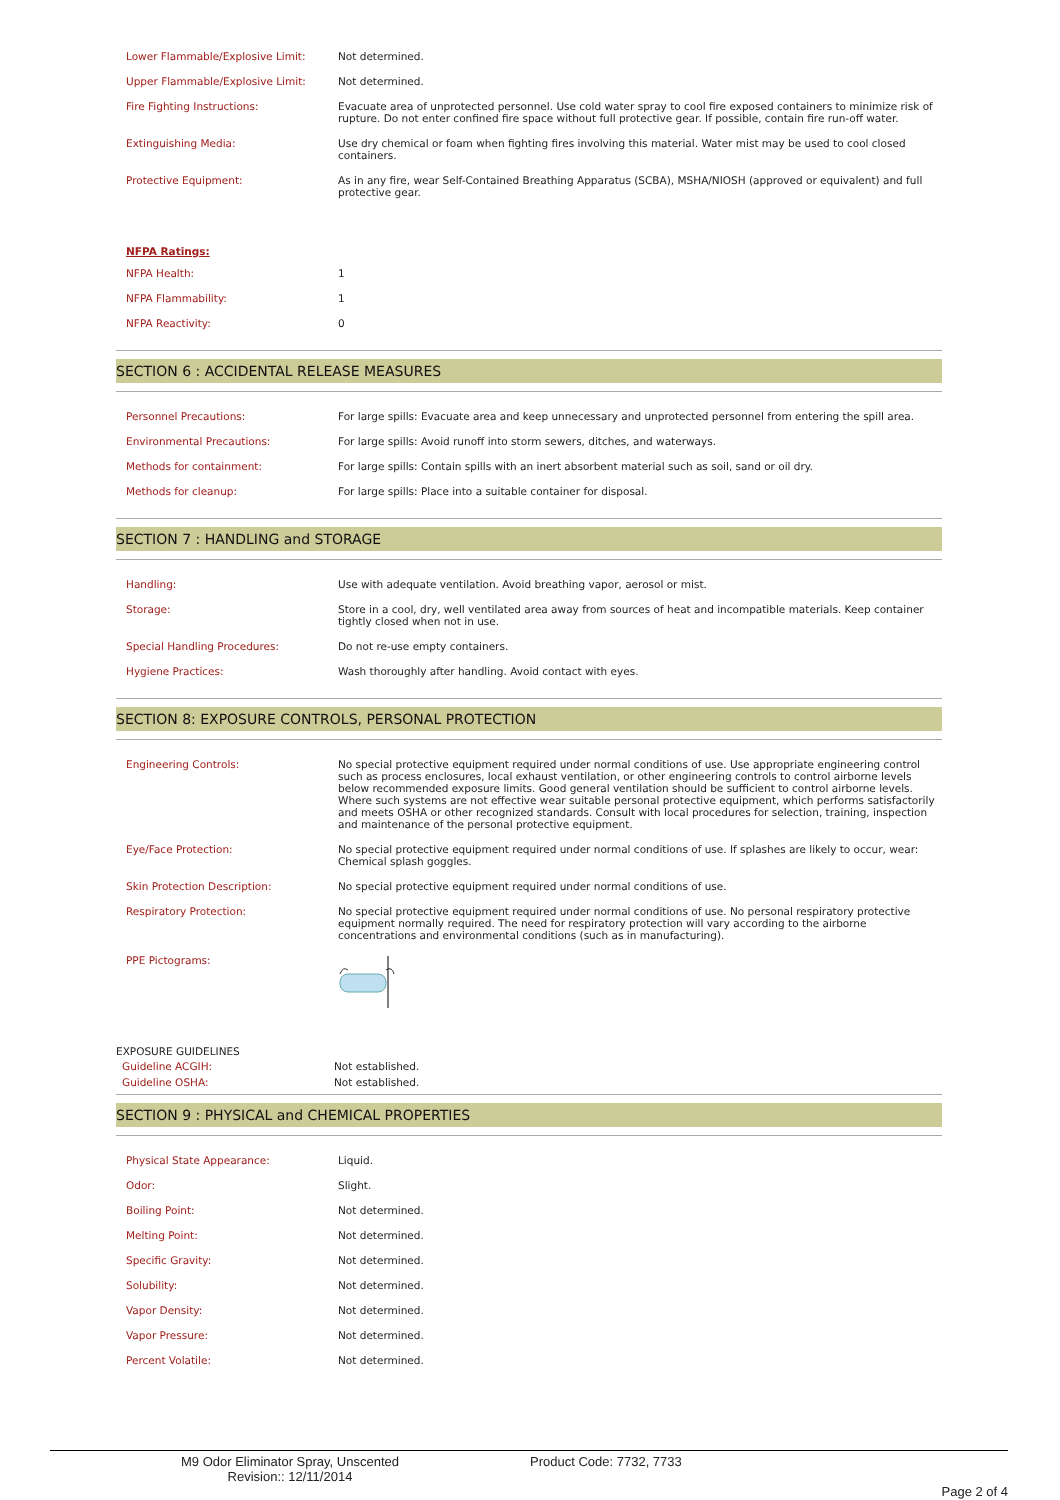| Lower Flammable/Explosive Limit: | Not determined. |
| Upper Flammable/Explosive Limit: | Not determined. |
| Fire Fighting Instructions: | Evacuate area of unprotected personnel. Use cold water spray to cool fire exposed containers to minimize risk of rupture. Do not enter confined fire space without full protective gear. If possible, contain fire run-off water. |
| Extinguishing Media: | Use dry chemical or foam when fighting fires involving this material. Water mist may be used to cool closed containers. |
| Protective Equipment: | As in any fire, wear Self-Contained Breathing Apparatus (SCBA), MSHA/NIOSH (approved or equivalent) and full protective gear. |
NFPA Ratings:
| NFPA Health: | 1 |
| NFPA Flammability: | 1 |
| NFPA Reactivity: | 0 |
SECTION 6 : ACCIDENTAL RELEASE MEASURES
| Personnel Precautions: | For large spills: Evacuate area and keep unnecessary and unprotected personnel from entering the spill area. |
| Environmental Precautions: | For large spills: Avoid runoff into storm sewers, ditches, and waterways. |
| Methods for containment: | For large spills: Contain spills with an inert absorbent material such as soil, sand or oil dry. |
| Methods for cleanup: | For large spills: Place into a suitable container for disposal. |
SECTION 7 : HANDLING and STORAGE
| Handling: | Use with adequate ventilation. Avoid breathing vapor, aerosol or mist. |
| Storage: | Store in a cool, dry, well ventilated area away from sources of heat and incompatible materials. Keep container tightly closed when not in use. |
| Special Handling Procedures: | Do not re-use empty containers. |
| Hygiene Practices: | Wash thoroughly after handling. Avoid contact with eyes. |
SECTION 8: EXPOSURE CONTROLS, PERSONAL PROTECTION
| Engineering Controls: | No special protective equipment required under normal conditions of use. Use appropriate engineering control such as process enclosures, local exhaust ventilation, or other engineering controls to control airborne levels below recommended exposure limits. Good general ventilation should be sufficient to control airborne levels. Where such systems are not effective wear suitable personal protective equipment, which performs satisfactorily and meets OSHA or other recognized standards. Consult with local procedures for selection, training, inspection and maintenance of the personal protective equipment. |
| Eye/Face Protection: | No special protective equipment required under normal conditions of use. If splashes are likely to occur, wear: Chemical splash goggles. |
| Skin Protection Description: | No special protective equipment required under normal conditions of use. |
| Respiratory Protection: | No special protective equipment required under normal conditions of use. No personal respiratory protective equipment normally required. The need for respiratory protection will vary according to the airborne concentrations and environmental conditions (such as in manufacturing). |
| PPE Pictograms: | |
EXPOSURE GUIDELINES
| Guideline ACGIH: | Not established. |
| Guideline OSHA: | Not established. |
SECTION 9 : PHYSICAL and CHEMICAL PROPERTIES
| Physical State Appearance: | Liquid. |
| Odor: | Slight. |
| Boiling Point: | Not determined. |
| Melting Point: | Not determined. |
| Specific Gravity: | Not determined. |
| Solubility: | Not determined. |
| Vapor Density: | Not determined. |
| Vapor Pressure: | Not determined. |
| Percent Volatile: | Not determined. |
M9 Odor Eliminator Spray, Unscented
Revision:: 12/11/2014
Product Code: 7732, 7733
Page 2 of 4